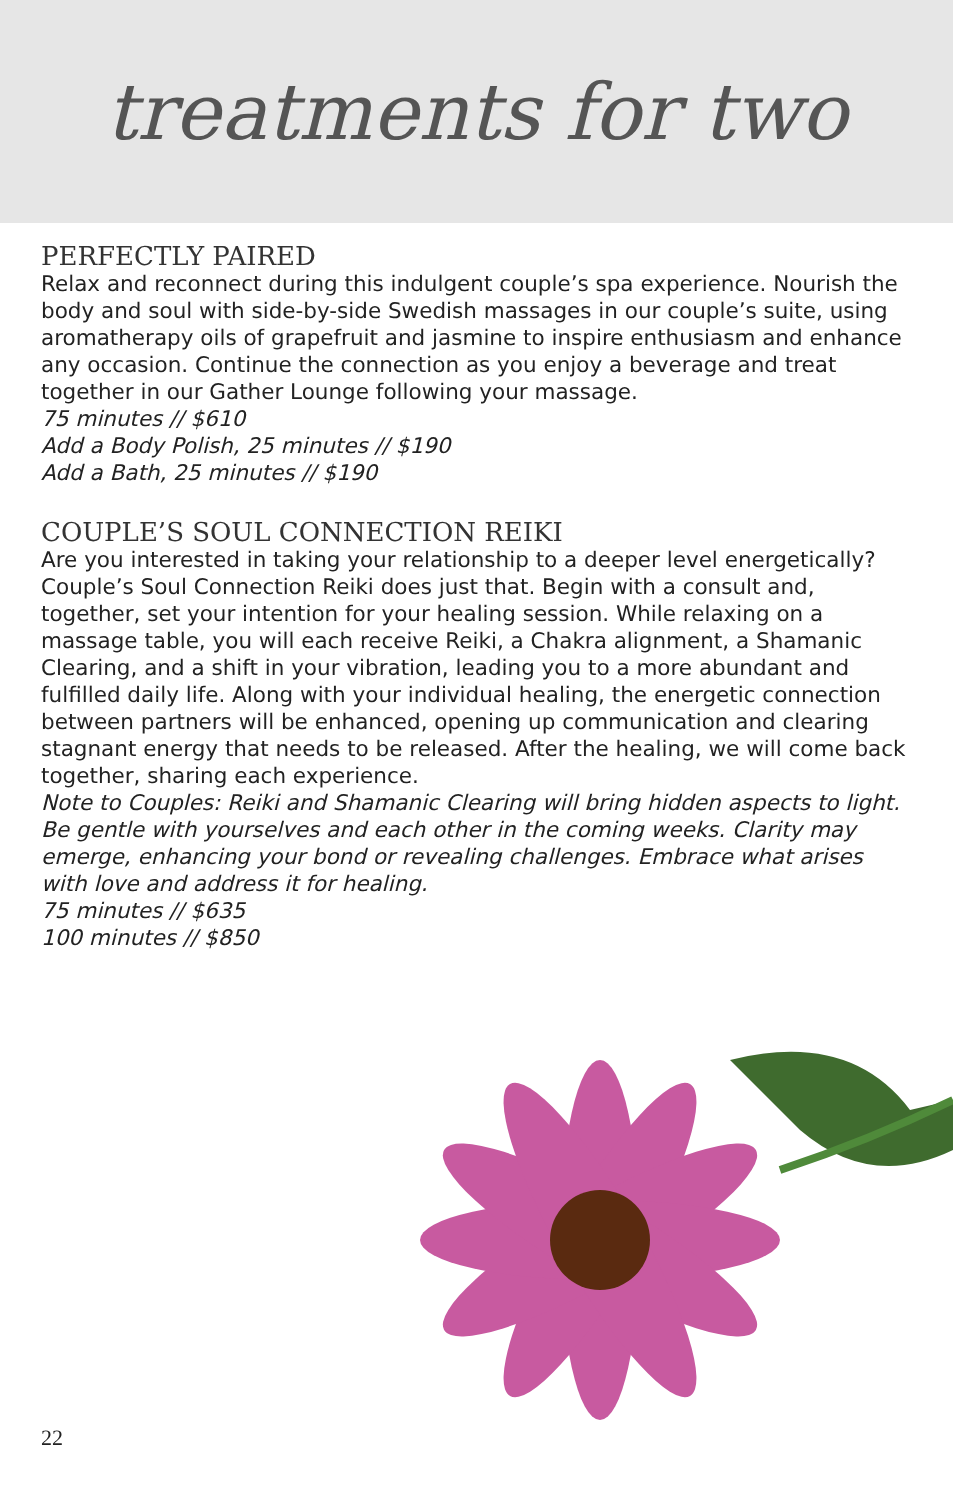treatments for two
PERFECTLY PAIRED
Relax and reconnect during this indulgent couple’s spa experience. Nourish the body and soul with side-by-side Swedish massages in our couple’s suite, using aromatherapy oils of grapefruit and jasmine to inspire enthusiasm and enhance any occasion. Continue the connection as you enjoy a beverage and treat together in our Gather Lounge following your massage.
75 minutes // $610
Add a Body Polish, 25 minutes // $190
Add a Bath, 25 minutes // $190
COUPLE’S SOUL CONNECTION REIKI
Are you interested in taking your relationship to a deeper level energetically? Couple’s Soul Connection Reiki does just that. Begin with a consult and, together, set your intention for your healing session. While relaxing on a massage table, you will each receive Reiki, a Chakra alignment, a Shamanic Clearing, and a shift in your vibration, leading you to a more abundant and fulfilled daily life. Along with your individual healing, the energetic connection between partners will be enhanced, opening up communication and clearing stagnant energy that needs to be released. After the healing, we will come back together, sharing each experience.
Note to Couples: Reiki and Shamanic Clearing will bring hidden aspects to light. Be gentle with yourselves and each other in the coming weeks. Clarity may emerge, enhancing your bond or revealing challenges. Embrace what arises with love and address it for healing.
75 minutes // $635
100 minutes // $850
22